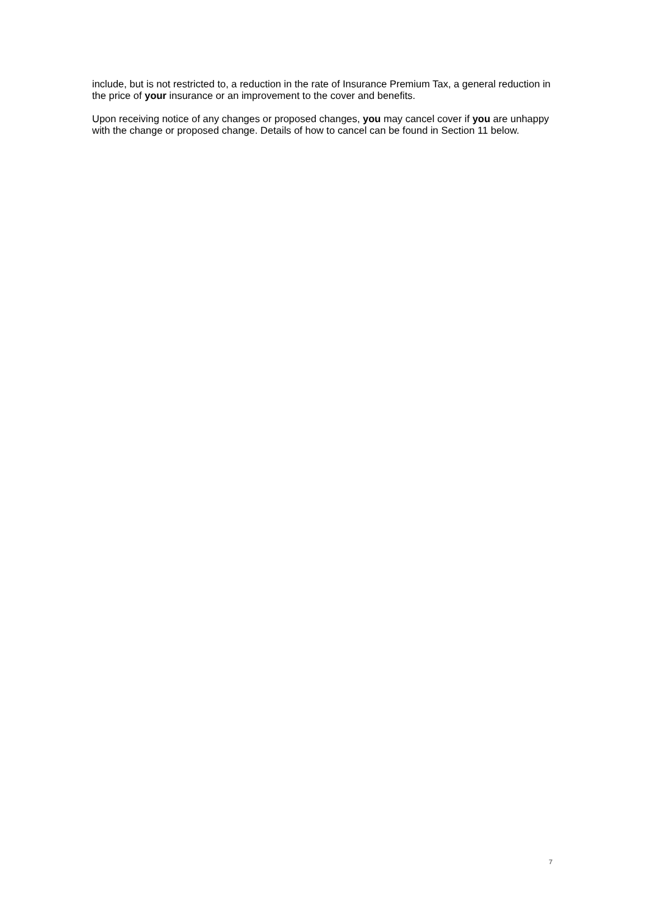include, but is not restricted to, a reduction in the rate of Insurance Premium Tax, a general reduction in the price of your insurance or an improvement to the cover and benefits.
Upon receiving notice of any changes or proposed changes, you may cancel cover if you are unhappy with the change or proposed change. Details of how to cancel can be found in Section 11 below.
7